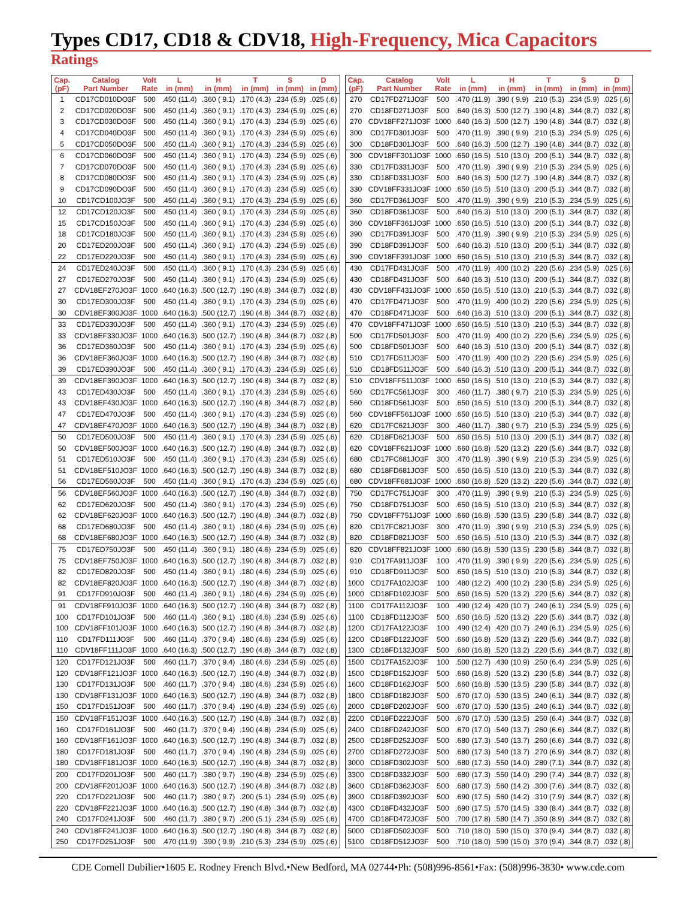Types CD17, CD18 & CDV18, High-Frequency, Mica Capacitors
Ratings
| Cap. (pF) | Catalog Part Number | Volt Rate | L in (mm) | H in (mm) | T in (mm) | S in (mm) | D in (mm) |
| --- | --- | --- | --- | --- | --- | --- | --- |
| 1 | CD17CD010DO3F | 500 | .450 (11.4) | .360 ( 9.1) | .170 (4.3) | .234 (5.9) | .025 (.6) |
| 2 | CD17CD020DO3F | 500 | .450 (11.4) | .360 ( 9.1) | .170 (4.3) | .234 (5.9) | .025 (.6) |
| 3 | CD17CD030DO3F | 500 | .450 (11.4) | .360 ( 9.1) | .170 (4.3) | .234 (5.9) | .025 (.6) |
| 4 | CD17CD040DO3F | 500 | .450 (11.4) | .360 ( 9.1) | .170 (4.3) | .234 (5.9) | .025 (.6) |
| 5 | CD17CD050DO3F | 500 | .450 (11.4) | .360 ( 9.1) | .170 (4.3) | .234 (5.9) | .025 (.6) |
| 6 | CD17CD060DO3F | 500 | .450 (11.4) | .360 ( 9.1) | .170 (4.3) | .234 (5.9) | .025 (.6) |
| 7 | CD17CD070DO3F | 500 | .450 (11.4) | .360 ( 9.1) | .170 (4.3) | .234 (5.9) | .025 (.6) |
| 8 | CD17CD080DO3F | 500 | .450 (11.4) | .360 ( 9.1) | .170 (4.3) | .234 (5.9) | .025 (.6) |
| 9 | CD17CD090DO3F | 500 | .450 (11.4) | .360 ( 9.1) | .170 (4.3) | .234 (5.9) | .025 (.6) |
| 10 | CD17CD100JO3F | 500 | .450 (11.4) | .360 ( 9.1) | .170 (4.3) | .234 (5.9) | .025 (.6) |
| 12 | CD17CD120JO3F | 500 | .450 (11.4) | .360 ( 9.1) | .170 (4.3) | .234 (5.9) | .025 (.6) |
| 15 | CD17CD150JO3F | 500 | .450 (11.4) | .360 ( 9.1) | .170 (4.3) | .234 (5.9) | .025 (.6) |
| 18 | CD17CD180JO3F | 500 | .450 (11.4) | .360 ( 9.1) | .170 (4.3) | .234 (5.9) | .025 (.6) |
| 20 | CD17ED200JO3F | 500 | .450 (11.4) | .360 ( 9.1) | .170 (4.3) | .234 (5.9) | .025 (.6) |
| 22 | CD17ED220JO3F | 500 | .450 (11.4) | .360 ( 9.1) | .170 (4.3) | .234 (5.9) | .025 (.6) |
| 24 | CD17ED240JO3F | 500 | .450 (11.4) | .360 ( 9.1) | .170 (4.3) | .234 (5.9) | .025 (.6) |
| 27 | CD17ED270JO3F | 500 | .450 (11.4) | .360 ( 9.1) | .170 (4.3) | .234 (5.9) | .025 (.6) |
| 27 | CDV18EF270JO3F | 1000 | .640 (16.3) | .500 (12.7) | .190 (4.8) | .344 (8.7) | .032 (.8) |
| 30 | CD17ED300JO3F | 500 | .450 (11.4) | .360 ( 9.1) | .170 (4.3) | .234 (5.9) | .025 (.6) |
| 30 | CDV18EF300JO3F | 1000 | .640 (16.3) | .500 (12.7) | .190 (4.8) | .344 (8.7) | .032 (.8) |
| 33 | CD17ED330JO3F | 500 | .450 (11.4) | .360 ( 9.1) | .170 (4.3) | .234 (5.9) | .025 (.6) |
| 33 | CDV18EF330JO3F | 1000 | .640 (16.3) | .500 (12.7) | .190 (4.8) | .344 (8.7) | .032 (.8) |
| 36 | CD17ED360JO3F | 500 | .450 (11.4) | .360 ( 9.1) | .170 (4.3) | .234 (5.9) | .025 (.6) |
| 36 | CDV18EF360JO3F | 1000 | .640 (16.3) | .500 (12.7) | .190 (4.8) | .344 (8.7) | .032 (.8) |
| 39 | CD17ED390JO3F | 500 | .450 (11.4) | .360 ( 9.1) | .170 (4.3) | .234 (5.9) | .025 (.6) |
| 39 | CDV18EF390JO3F | 1000 | .640 (16.3) | .500 (12.7) | .190 (4.8) | .344 (8.7) | .032 (.8) |
| 43 | CD17ED430JO3F | 500 | .450 (11.4) | .360 ( 9.1) | .170 (4.3) | .234 (5.9) | .025 (.6) |
| 43 | CDV18EF430JO3F | 1000 | .640 (16.3) | .500 (12.7) | .190 (4.8) | .344 (8.7) | .032 (.8) |
| 47 | CD17ED470JO3F | 500 | .450 (11.4) | .360 ( 9.1) | .170 (4.3) | .234 (5.9) | .025 (.6) |
| 47 | CDV18EF470JO3F | 1000 | .640 (16.3) | .500 (12.7) | .190 (4.8) | .344 (8.7) | .032 (.8) |
| 50 | CD17ED500JO3F | 500 | .450 (11.4) | .360 ( 9.1) | .170 (4.3) | .234 (5.9) | .025 (.6) |
| 50 | CDV18EF500JO3F | 1000 | .640 (16.3) | .500 (12.7) | .190 (4.8) | .344 (8.7) | .032 (.8) |
| 51 | CD17ED510JO3F | 500 | .450 (11.4) | .360 ( 9.1) | .170 (4.3) | .234 (5.9) | .025 (.6) |
| 51 | CDV18EF510JO3F | 1000 | .640 (16.3) | .500 (12.7) | .190 (4.8) | .344 (8.7) | .032 (.8) |
| 56 | CD17ED560JO3F | 500 | .450 (11.4) | .360 ( 9.1) | .170 (4.3) | .234 (5.9) | .025 (.6) |
| 56 | CDV18EF560JO3F | 1000 | .640 (16.3) | .500 (12.7) | .190 (4.8) | .344 (8.7) | .032 (.8) |
| 62 | CD17ED620JO3F | 500 | .450 (11.4) | .360 ( 9.1) | .170 (4.3) | .234 (5.9) | .025 (.6) |
| 62 | CDV18EF620JO3F | 1000 | .640 (16.3) | .500 (12.7) | .190 (4.8) | .344 (8.7) | .032 (.8) |
| 68 | CD17ED680JO3F | 500 | .450 (11.4) | .360 ( 9.1) | .180 (4.6) | .234 (5.9) | .025 (.6) |
| 68 | CDV18EF680JO3F | 1000 | .640 (16.3) | .500 (12.7) | .190 (4.8) | .344 (8.7) | .032 (.8) |
| 75 | CD17ED750JO3F | 500 | .450 (11.4) | .360 ( 9.1) | .180 (4.6) | .234 (5.9) | .025 (.6) |
| 75 | CDV18EF750JO3F | 1000 | .640 (16.3) | .500 (12.7) | .190 (4.8) | .344 (8.7) | .032 (.8) |
| 82 | CD17ED820JO3F | 500 | .450 (11.4) | .360 ( 9.1) | .180 (4.6) | .234 (5.9) | .025 (.6) |
| 82 | CDV18EF820JO3F | 1000 | .640 (16.3) | .500 (12.7) | .190 (4.8) | .344 (8.7) | .032 (.8) |
| 91 | CD17FD910JO3F | 500 | .460 (11.4) | .360 ( 9.1) | .180 (4.6) | .234 (5.9) | .025 (.6) |
| 91 | CDV18FF910JO3F | 1000 | .640 (16.3) | .500 (12.7) | .190 (4.8) | .344 (8.7) | .032 (.8) |
| 100 | CD17FD101JO3F | 500 | .460 (11.4) | .360 ( 9.1) | .180 (4.6) | .234 (5.9) | .025 (.6) |
| 100 | CDV18FF101JO3F | 1000 | .640 (16.3) | .500 (12.7) | .190 (4.8) | .344 (8.7) | .032 (.8) |
| 110 | CD17FD111JO3F | 500 | .460 (11.4) | .370 ( 9.4) | .180 (4.6) | .234 (5.9) | .025 (.6) |
| 110 | CDV18FF111JO3F | 1000 | .640 (16.3) | .500 (12.7) | .190 (4.8) | .344 (8.7) | .032 (.8) |
| 120 | CD17FD121JO3F | 500 | .460 (11.7) | .370 ( 9.4) | .180 (4.6) | .234 (5.9) | .025 (.6) |
| 120 | CDV18FF121JO3F | 1000 | .640 (16.3) | .500 (12.7) | .190 (4.8) | .344 (8.7) | .032 (.8) |
| 130 | CD17FD131JO3F | 500 | .460 (11.7) | .370 ( 9.4) | .180 (4.6) | .234 (5.9) | .025 (.6) |
| 130 | CDV18FF131JO3F | 1000 | .640 (16.3) | .500 (12.7) | .190 (4.8) | .344 (8.7) | .032 (.8) |
| 150 | CD17FD151JO3F | 500 | .460 (11.7) | .370 ( 9.4) | .190 (4.8) | .234 (5.9) | .025 (.6) |
| 150 | CDV18FF151JO3F | 1000 | .640 (16.3) | .500 (12.7) | .190 (4.8) | .344 (8.7) | .032 (.8) |
| 160 | CD17FD161JO3F | 500 | .460 (11.7) | .370 ( 9.4) | .190 (4.8) | .234 (5.9) | .025 (.6) |
| 160 | CDV18FF161JO3F | 1000 | .640 (16.3) | .500 (12.7) | .190 (4.8) | .344 (8.7) | .032 (.8) |
| 180 | CD17FD181JO3F | 500 | .460 (11.7) | .370 ( 9.4) | .190 (4.8) | .234 (5.9) | .025 (.6) |
| 180 | CDV18FF181JO3F | 1000 | .640 (16.3) | .500 (12.7) | .190 (4.8) | .344 (8.7) | .032 (.8) |
| 200 | CD17FD201JO3F | 500 | .460 (11.7) | .380 ( 9.7) | .190 (4.8) | .234 (5.9) | .025 (.6) |
| 200 | CDV18FF201JO3F | 1000 | .640 (16.3) | .500 (12.7) | .190 (4.8) | .344 (8.7) | .032 (.8) |
| 220 | CD17FD221JO3F | 500 | .460 (11.7) | .380 ( 9.7) | .200 (5.1) | .234 (5.9) | .025 (.6) |
| 220 | CDV18FF221JO3F | 1000 | .640 (16.3) | .500 (12.7) | .190 (4.8) | .344 (8.7) | .032 (.8) |
| 240 | CD17FD241JO3F | 500 | .460 (11.7) | .380 ( 9.7) | .200 (5.1) | .234 (5.9) | .025 (.6) |
| 240 | CDV18FF241JO3F | 1000 | .640 (16.3) | .500 (12.7) | .190 (4.8) | .344 (8.7) | .032 (.8) |
| 250 | CD17FD251JO3F | 500 | .470 (11.9) | .390 ( 9.9) | .210 (5.3) | .234 (5.9) | .025 (.6) |
| Cap. (pF) | Catalog Part Number | Volt Rate | L in (mm) | H in (mm) | T in (mm) | S in (mm) | D in (mm) |
| --- | --- | --- | --- | --- | --- | --- | --- |
| 270 | CD17FD271JO3F | 500 | .470 (11.9) | .390 ( 9.9) | .210 (5.3) | .234 (5.9) | .025 (.6) |
| 270 | CD18FD271JO3F | 500 | .640 (16.3) | .500 (12.7) | .190 (4.8) | .344 (8.7) | .032 (.8) |
| 270 | CDV18FF271JO3F | 1000 | .640 (16.3) | .500 (12.7) | .190 (4.8) | .344 (8.7) | .032 (.8) |
| 300 | CD17FD301JO3F | 500 | .470 (11.9) | .390 ( 9.9) | .210 (5.3) | .234 (5.9) | .025 (.6) |
| 300 | CD18FD301JO3F | 500 | .640 (16.3) | .500 (12.7) | .190 (4.8) | .344 (8.7) | .032 (.8) |
| 300 | CDV18FF301JO3F | 1000 | .650 (16.5) | .510 (13.0) | .200 (5.1) | .344 (8.7) | .032 (.8) |
| 330 | CD17FD331JO3F | 500 | .470 (11.9) | .390 ( 9.9) | .210 (5.3) | .234 (5.9) | .025 (.6) |
| 330 | CD18FD331JO3F | 500 | .640 (16.3) | .500 (12.7) | .190 (4.8) | .344 (8.7) | .032 (.8) |
| 330 | CDV18FF331JO3F | 1000 | .650 (16.5) | .510 (13.0) | .200 (5.1) | .344 (8.7) | .032 (.8) |
| 360 | CD17FD361JO3F | 500 | .470 (11.9) | .390 ( 9.9) | .210 (5.3) | .234 (5.9) | .025 (.6) |
| 360 | CD18FD361JO3F | 500 | .640 (16.3) | .510 (13.0) | .200 (5.1) | .344 (8.7) | .032 (.8) |
| 360 | CDV18FF361JO3F | 1000 | .650 (16.5) | .510 (13.0) | .200 (5.1) | .344 (8.7) | .032 (.8) |
| 390 | CD17FD391JO3F | 500 | .470 (11.9) | .390 ( 9.9) | .210 (5.3) | .234 (5.9) | .025 (.6) |
| 390 | CD18FD391JO3F | 500 | .640 (16.3) | .510 (13.0) | .200 (5.1) | .344 (8.7) | .032 (.8) |
| 390 | CDV18FF391JO3F | 1000 | .650 (16.5) | .510 (13.0) | .210 (5.3) | .344 (8.7) | .032 (.8) |
| 430 | CD17FD431JO3F | 500 | .470 (11.9) | .400 (10.2) | .220 (5.6) | .234 (5.9) | .025 (.6) |
| 430 | CD18FD431JO3F | 500 | .640 (16.3) | .510 (13.0) | .200 (5.1) | .344 (8.7) | .032 (.8) |
| 430 | CDV18FF431JO3F | 1000 | .650 (16.5) | .510 (13.0) | .210 (5.3) | .344 (8.7) | .032 (.8) |
| 470 | CD17FD471JO3F | 500 | .470 (11.9) | .400 (10.2) | .220 (5.6) | .234 (5.9) | .025 (.6) |
| 470 | CD18FD471JO3F | 500 | .640 (16.3) | .510 (13.0) | .200 (5.1) | .344 (8.7) | .032 (.8) |
| 470 | CDV18FF471JO3F | 1000 | .650 (16.5) | .510 (13.0) | .210 (5.3) | .344 (8.7) | .032 (.8) |
| 500 | CD17FD501JO3F | 500 | .470 (11.9) | .400 (10.2) | .220 (5.6) | .234 (5.9) | .025 (.6) |
| 500 | CD18FD501JO3F | 500 | .640 (16.3) | .510 (13.0) | .200 (5.1) | .344 (8.7) | .032 (.8) |
| 510 | CD17FD511JO3F | 500 | .470 (11.9) | .400 (10.2) | .220 (5.6) | .234 (5.9) | .025 (.6) |
| 510 | CD18FD511JO3F | 500 | .640 (16.3) | .510 (13.0) | .200 (5.1) | .344 (8.7) | .032 (.8) |
| 510 | CDV18FF511J03F | 1000 | .650 (16.5) | .510 (13.0) | .210 (5.3) | .344 (8.7) | .032 (.8) |
| 560 | CD17FC561JO3F | 300 | .460 (11.7) | .380 ( 9.7) | .210 (5.3) | .234 (5.9) | .025 (.6) |
| 560 | CD18FD561JO3F | 500 | .650 (16.5) | .510 (13.0) | .200 (5.1) | .344 (8.7) | .032 (.8) |
| 560 | CDV18FF561JO3F | 1000 | .650 (16.5) | .510 (13.0) | .210 (5.3) | .344 (8.7) | .032 (.8) |
| 620 | CD17FC621JO3F | 300 | .460 (11.7) | .380 ( 9.7) | .210 (5.3) | .234 (5.9) | .025 (.6) |
| 620 | CD18FD621JO3F | 500 | .650 (16.5) | .510 (13.0) | .200 (5.1) | .344 (8.7) | .032 (.8) |
| 620 | CDV18FF621JO3F | 1000 | .660 (16.8) | .520 (13.2) | .220 (5.6) | .344 (8.7) | .032 (.8) |
| 680 | CD17FC681JO3F | 300 | .470 (11.9) | .390 ( 9.9) | .210 (5.3) | .234 (5.9) | .025 (.6) |
| 680 | CD18FD681JO3F | 500 | .650 (16.5) | .510 (13.0) | .210 (5.3) | .344 (8.7) | .032 (.8) |
| 680 | CDV18FF681JO3F | 1000 | .660 (16.8) | .520 (13.2) | .220 (5.6) | .344 (8.7) | .032 (.8) |
| 750 | CD17FC751JO3F | 300 | .470 (11.9) | .390 ( 9.9) | .210 (5.3) | .234 (5.9) | .025 (.6) |
| 750 | CD18FD751JO3F | 500 | .650 (16.5) | .510 (13.0) | .210 (5.3) | .344 (8.7) | .032 (.8) |
| 750 | CDV18FF751JO3F | 1000 | .660 (16.8) | .530 (13.5) | .230 (5.8) | .344 (8.7) | .032 (.8) |
| 820 | CD17FC821JO3F | 300 | .470 (11.9) | .390 ( 9.9) | .210 (5.3) | .234 (5.9) | .025 (.6) |
| 820 | CD18FD821JO3F | 500 | .650 (16.5) | .510 (13.0) | .210 (5.3) | .344 (8.7) | .032 (.8) |
| 820 | CDV18FF821JO3F | 1000 | .660 (16.8) | .530 (13.5) | .230 (5.8) | .344 (8.7) | .032 (.8) |
| 910 | CD17FA911JO3F | 100 | .470 (11.9) | .390 ( 9.9) | .220 (5.6) | .234 (5.9) | .025 (.6) |
| 910 | CD18FD911JO3F | 500 | .650 (16.5) | .510 (13.0) | .210 (5.3) | .344 (8.7) | .032 (.8) |
| 1000 | CD17FA102JO3F | 100 | .480 (12.2) | .400 (10.2) | .230 (5.8) | .234 (5.9) | .025 (.6) |
| 1000 | CD18FD102JO3F | 500 | .650 (16.5) | .520 (13.2) | .220 (5.6) | .344 (8.7) | .032 (.8) |
| 1100 | CD17FA112JO3F | 100 | .490 (12.4) | .420 (10.7) | .240 (6.1) | .234 (5.9) | .025 (.6) |
| 1100 | CD18FD112JO3F | 500 | .650 (16.5) | .520 (13.2) | .220 (5.6) | .344 (8.7) | .032 (.8) |
| 1200 | CD17FA122JO3F | 100 | .490 (12.4) | .420 (10.7) | .240 (6.1) | .234 (5.9) | .025 (.6) |
| 1200 | CD18FD122JO3F | 500 | .660 (16.8) | .520 (13.2) | .220 (5.6) | .344 (8.7) | .032 (.8) |
| 1300 | CD18FD132JO3F | 500 | .660 (16.8) | .520 (13.2) | .220 (5.6) | .344 (8.7) | .032 (.8) |
| 1500 | CD17FA152JO3F | 100 | .500 (12.7) | .430 (10.9) | .250 (6.4) | .234 (5.9) | .025 (.6) |
| 1500 | CD18FD152JO3F | 500 | .660 (16.8) | .520 (13.2) | .230 (5.8) | .344 (8.7) | .032 (.8) |
| 1600 | CD18FD162JO3F | 500 | .660 (16.8) | .530 (13.5) | .230 (5.8) | .344 (8.7) | .032 (.8) |
| 1800 | CD18FD182JO3F | 500 | .670 (17.0) | .530 (13.5) | .240 (6.1) | .344 (8.7) | .032 (.8) |
| 2000 | CD18FD202JO3F | 500 | .670 (17.0) | .530 (13.5) | .240 (6.1) | .344 (8.7) | .032 (.8) |
| 2200 | CD18FD222JO3F | 500 | .670 (17.0) | .530 (13.5) | .250 (6.4) | .344 (8.7) | .032 (.8) |
| 2400 | CD18FD242JO3F | 500 | .670 (17.0) | .540 (13.7) | .260 (6.6) | .344 (8.7) | .032 (.8) |
| 2500 | CD18FD252JO3F | 500 | .680 (17.3) | .540 (13.7) | .260 (6.6) | .344 (8.7) | .032 (.8) |
| 2700 | CD18FD272JO3F | 500 | .680 (17.3) | .540 (13.7) | .270 (6.9) | .344 (8.7) | .032 (.8) |
| 3000 | CD18FD302JO3F | 500 | .680 (17.3) | .550 (14.0) | .280 (7.1) | .344 (8.7) | .032 (.8) |
| 3300 | CD18FD332JO3F | 500 | .680 (17.3) | .550 (14.0) | .290 (7.4) | .344 (8.7) | .032 (.8) |
| 3600 | CD18FD362JO3F | 500 | .680 (17.3) | .560 (14.2) | .300 (7.6) | .344 (8.7) | .032 (.8) |
| 3900 | CD18FD392JO3F | 500 | .690 (17.5) | .560 (14.2) | .310 (7.9) | .344 (8.7) | .032 (.8) |
| 4300 | CD18FD432JO3F | 500 | .690 (17.5) | .570 (14.5) | .330 (8.4) | .344 (8.7) | .032 (.8) |
| 4700 | CD18FD472JO3F | 500 | .700 (17.8) | .580 (14.7) | .350 (8.9) | .344 (8.7) | .032 (.8) |
| 5000 | CD18FD502JO3F | 500 | .710 (18.0) | .590 (15.0) | .370 (9.4) | .344 (8.7) | .032 (.8) |
| 5100 | CD18FD512JO3F | 500 | .710 (18.0) | .590 (15.0) | .370 (9.4) | .344 (8.7) | .032 (.8) |
CDE Cornell Dubilier•1605 E. Rodney French Blvd.•New Bedford, MA 02744•Ph: (508)996-8561•Fax: (508)996-3830• www.cde.com